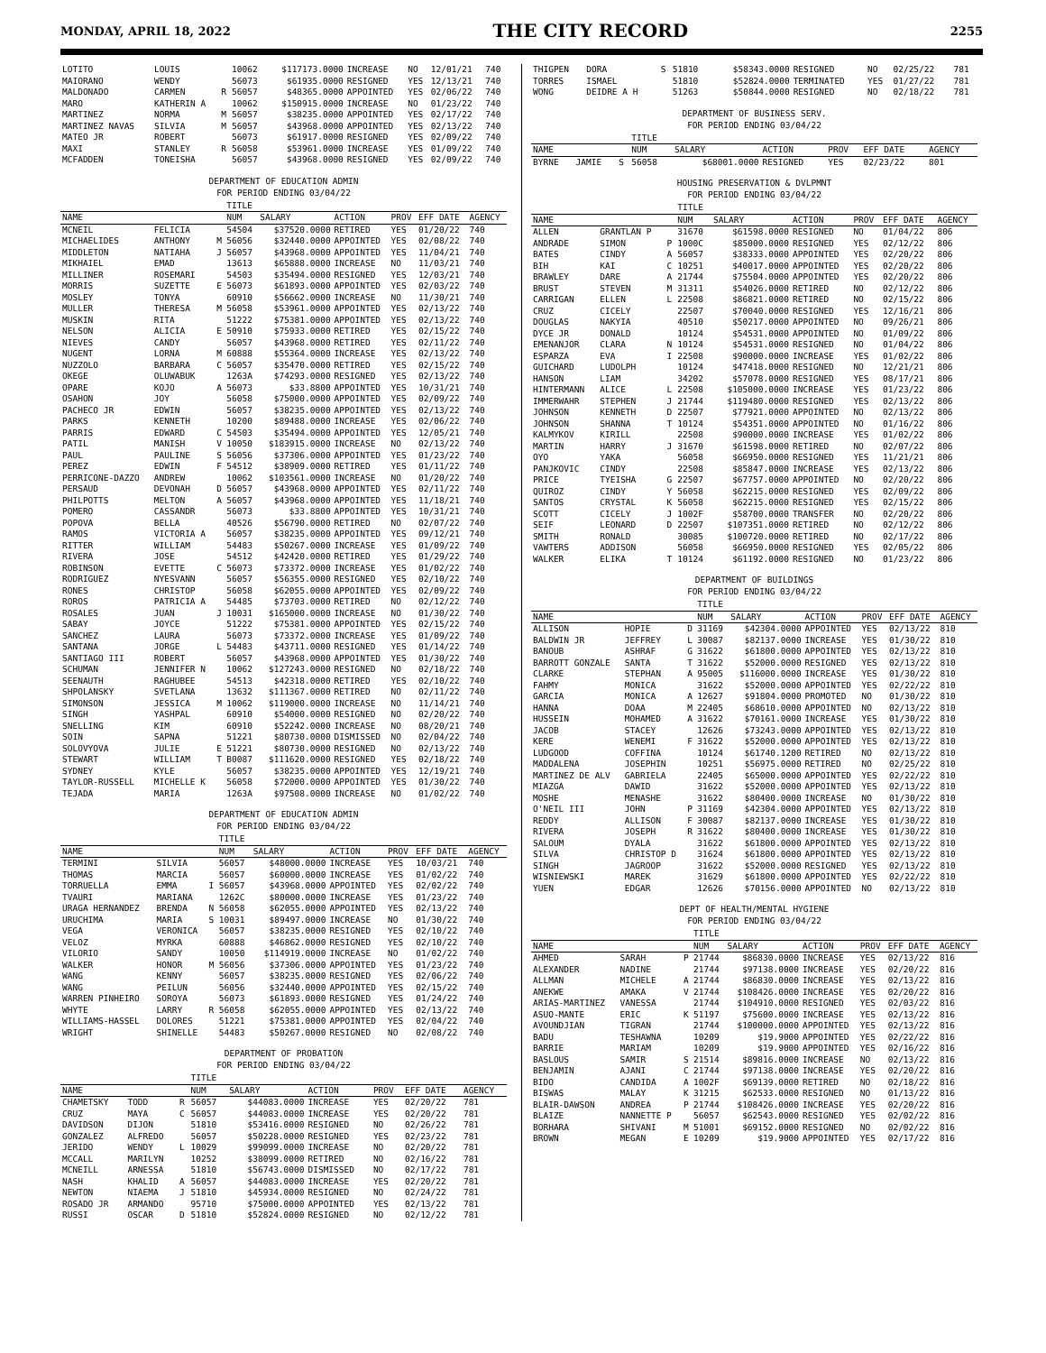MONDAY, APRIL 18, 2022 THE CITY RECORD 2255
| LOTITO | LOUIS | | 10062 | $117173.0000 | INCREASE | NO | 12/01/21 | 740 |
| MAIORANO | WENDY | | 56073 | $61935.0000 | RESIGNED | YES | 12/13/21 | 740 |
| MALDONADO | CARMEN | R | 56057 | $48365.0000 | APPOINTED | YES | 02/06/22 | 740 |
| MARO | KATHERIN A | | 10062 | $150915.0000 | INCREASE | NO | 01/23/22 | 740 |
| MARTINEZ | NORMA | M | 56057 | $38235.0000 | APPOINTED | YES | 02/17/22 | 740 |
| MARTINEZ NAVAS | SILVIA | M | 56057 | $43968.0000 | APPOINTED | YES | 02/13/22 | 740 |
| MATEO JR | ROBERT | | 56073 | $61917.0000 | RESIGNED | YES | 02/09/22 | 740 |
| MAXI | STANLEY | R | 56058 | $53961.0000 | INCREASE | YES | 01/09/22 | 740 |
| MCFADDEN | TONEISHA | | 56057 | $43968.0000 | RESIGNED | YES | 02/09/22 | 740 |
DEPARTMENT OF EDUCATION ADMIN
FOR PERIOD ENDING 03/04/22
| | | | TITLE | | | | | |
| --- | --- | --- | --- | --- | --- | --- | --- | --- |
| NAME | | | NUM | SALARY | ACTION | PROV | EFF DATE | AGENCY |
| MCNEIL | FELICIA | | 54504 | $37520.0000 | RETIRED | YES | 01/20/22 | 740 |
| MICHAELIDES | ANTHONY | M | 56056 | $32440.0000 | APPOINTED | YES | 02/08/22 | 740 |
| MIDDLETON | NATIAHA | J | 56057 | $43968.0000 | APPOINTED | YES | 11/04/21 | 740 |
| MIKHAIEL | EMAD | | 13613 | $65888.0000 | INCREASE | NO | 11/03/21 | 740 |
| MILLINER | ROSEMARI | | 54503 | $35494.0000 | RESIGNED | YES | 12/03/21 | 740 |
| MORRIS | SUZETTE | E | 56073 | $61893.0000 | APPOINTED | YES | 02/03/22 | 740 |
| MOSLEY | TONYA | | 60910 | $56662.0000 | INCREASE | NO | 11/30/21 | 740 |
| MULLER | THERESA | M | 56058 | $53961.0000 | APPOINTED | YES | 02/13/22 | 740 |
| MUSKIN | RITA | | 51222 | $75381.0000 | APPOINTED | YES | 02/13/22 | 740 |
| NELSON | ALICIA | E | 50910 | $75933.0000 | RETIRED | YES | 02/15/22 | 740 |
| NIEVES | CANDY | | 56057 | $43968.0000 | RETIRED | YES | 02/11/22 | 740 |
| NUGENT | LORNA | M | 60888 | $55364.0000 | INCREASE | YES | 02/13/22 | 740 |
| NUZZOLO | BARBARA | C | 56057 | $35470.0000 | RETIRED | YES | 02/15/22 | 740 |
| OKEGE | OLUWABUK | | 1263A | $74293.0000 | RESIGNED | YES | 02/13/22 | 740 |
| OPARE | KOJO | A | 56073 | $33.8800 | APPOINTED | YES | 10/31/21 | 740 |
| OSAHON | JOY | | 56058 | $75000.0000 | APPOINTED | YES | 02/09/22 | 740 |
| PACHECO JR | EDWIN | | 56057 | $38235.0000 | APPOINTED | YES | 02/13/22 | 740 |
| PARKS | KENNETH | | 10200 | $89488.0000 | INCREASE | YES | 02/06/22 | 740 |
| PARRIS | EDWARD | C | 54503 | $35494.0000 | APPOINTED | YES | 12/05/21 | 740 |
| PATIL | MANISH | V | 10050 | $183915.0000 | INCREASE | NO | 02/13/22 | 740 |
| PAUL | PAULINE | S | 56056 | $37306.0000 | APPOINTED | YES | 01/23/22 | 740 |
| PEREZ | EDWIN | F | 54512 | $38909.0000 | RETIRED | YES | 01/11/22 | 740 |
| PERRICONE-DAZZO | ANDREW | | 10062 | $103561.0000 | INCREASE | NO | 01/20/22 | 740 |
| PERSAUD | DEVONAH | D | 56057 | $43968.0000 | APPOINTED | YES | 02/11/22 | 740 |
| PHILPOTTS | MELTON | A | 56057 | $43968.0000 | APPOINTED | YES | 11/18/21 | 740 |
| POMERO | CASSANDR | | 56073 | $33.8800 | APPOINTED | YES | 10/31/21 | 740 |
| POPOVA | BELLA | | 40526 | $56790.0000 | RETIRED | NO | 02/07/22 | 740 |
| RAMOS | VICTORIA A | | 56057 | $38235.0000 | APPOINTED | YES | 09/12/21 | 740 |
| RITTER | WILLIAM | | 54483 | $50267.0000 | INCREASE | YES | 01/09/22 | 740 |
| RIVERA | JOSE | | 54512 | $42420.0000 | RETIRED | YES | 01/29/22 | 740 |
| ROBINSON | EVETTE | C | 56073 | $73372.0000 | INCREASE | YES | 01/02/22 | 740 |
| RODRIGUEZ | NYESVANN | | 56057 | $56355.0000 | RESIGNED | YES | 02/10/22 | 740 |
| RONES | CHRISTOP | | 56058 | $62055.0000 | APPOINTED | YES | 02/09/22 | 740 |
| ROROS | PATRICIA A | | 54485 | $73703.0000 | RETIRED | NO | 02/12/22 | 740 |
| ROSALES | JUAN | J | 10031 | $165000.0000 | INCREASE | NO | 01/30/22 | 740 |
| SABAY | JOYCE | | 51222 | $75381.0000 | APPOINTED | YES | 02/15/22 | 740 |
| SANCHEZ | LAURA | | 56073 | $73372.0000 | INCREASE | YES | 01/09/22 | 740 |
| SANTANA | JORGE | L | 54483 | $43711.0000 | RESIGNED | YES | 01/14/22 | 740 |
| SANTIAGO III | ROBERT | | 56057 | $43968.0000 | APPOINTED | YES | 01/30/22 | 740 |
| SCHUMAN | JENNIFER N | | 10062 | $127243.0000 | RESIGNED | NO | 02/18/22 | 740 |
| SEENAUTH | RAGHUBEE | | 54513 | $42318.0000 | RETIRED | YES | 02/10/22 | 740 |
| SHPOLANSKY | SVETLANA | | 13632 | $111367.0000 | RETIRED | NO | 02/11/22 | 740 |
| SIMONSON | JESSICA | M | 10062 | $119000.0000 | INCREASE | NO | 11/14/21 | 740 |
| SINGH | YASHPAL | | 60910 | $54000.0000 | RESIGNED | NO | 02/20/22 | 740 |
| SNELLING | KIM | | 60910 | $52242.0000 | INCREASE | NO | 08/20/21 | 740 |
| SOIN | SAPNA | | 51221 | $80730.0000 | DISMISSED | NO | 02/04/22 | 740 |
| SOLOVYOVA | JULIE | E | 51221 | $80730.0000 | RESIGNED | NO | 02/13/22 | 740 |
| STEWART | WILLIAM | T | B0087 | $111620.0000 | RESIGNED | YES | 02/18/22 | 740 |
| SYDNEY | KYLE | | 56057 | $38235.0000 | APPOINTED | YES | 12/19/21 | 740 |
| TAYLOR-RUSSELL | MICHELLE K | | 56058 | $72000.0000 | APPOINTED | YES | 01/30/22 | 740 |
| TEJADA | MARIA | | 1263A | $97508.0000 | INCREASE | NO | 01/02/22 | 740 |
DEPARTMENT OF EDUCATION ADMIN
FOR PERIOD ENDING 03/04/22
| | | | TITLE | | | | | |
| --- | --- | --- | --- | --- | --- | --- | --- | --- |
| NAME | | | NUM | SALARY | ACTION | PROV | EFF DATE | AGENCY |
| TERMINI | SILVIA | | 56057 | $48000.0000 | INCREASE | YES | 10/03/21 | 740 |
| THOMAS | MARCIA | | 56057 | $60000.0000 | INCREASE | YES | 01/02/22 | 740 |
| TORRUELLA | EMMA | I | 56057 | $43968.0000 | APPOINTED | YES | 02/02/22 | 740 |
| TVAURI | MARIANA | | 1262C | $80000.0000 | INCREASE | YES | 01/23/22 | 740 |
| URAGA HERNANDEZ | BRENDA | N | 56058 | $62055.0000 | APPOINTED | YES | 02/13/22 | 740 |
| URUCHIMA | MARIA | S | 10031 | $89497.0000 | INCREASE | NO | 01/30/22 | 740 |
| VEGA | VERONICA | | 56057 | $38235.0000 | RESIGNED | YES | 02/10/22 | 740 |
| VELOZ | MYRKA | | 60888 | $46862.0000 | RESIGNED | YES | 02/10/22 | 740 |
| VILORIO | SANDY | | 10050 | $114919.0000 | INCREASE | NO | 01/02/22 | 740 |
| WALKER | HONOR | M | 56056 | $37306.0000 | APPOINTED | YES | 01/23/22 | 740 |
| WANG | KENNY | | 56057 | $38235.0000 | RESIGNED | YES | 02/06/22 | 740 |
| WANG | PEILUN | | 56056 | $32440.0000 | APPOINTED | YES | 02/15/22 | 740 |
| WARREN PINHEIRO | SOROYA | | 56073 | $61893.0000 | RESIGNED | YES | 01/24/22 | 740 |
| WHYTE | LARRY | R | 56058 | $62055.0000 | APPOINTED | YES | 02/13/22 | 740 |
| WILLIAMS-HASSEL | DOLORES | | 51221 | $75381.0000 | APPOINTED | YES | 02/04/22 | 740 |
| WRIGHT | SHINELLE | | 54483 | $50267.0000 | RESIGNED | NO | 02/08/22 | 740 |
DEPARTMENT OF PROBATION
FOR PERIOD ENDING 03/04/22
| | | | TITLE | | | | | |
| --- | --- | --- | --- | --- | --- | --- | --- | --- |
| NAME | | | NUM | SALARY | ACTION | PROV | EFF DATE | AGENCY |
| CHAMETSKY | TODD | R | 56057 | $44083.0000 | INCREASE | YES | 02/20/22 | 781 |
| CRUZ | MAYA | C | 56057 | $44083.0000 | INCREASE | YES | 02/20/22 | 781 |
| DAVIDSON | DIJON | | 51810 | $53416.0000 | RESIGNED | NO | 02/26/22 | 781 |
| GONZALEZ | ALFREDO | | 56057 | $50228.0000 | RESIGNED | YES | 02/23/22 | 781 |
| JERIDO | WENDY | L | 10029 | $99099.0000 | INCREASE | NO | 02/20/22 | 781 |
| MCCALL | MARILYN | | 10252 | $38099.0000 | RETIRED | NO | 02/16/22 | 781 |
| MCNEILL | ARNESSA | | 51810 | $56743.0000 | DISMISSED | NO | 02/17/22 | 781 |
| NASH | KHALID | A | 56057 | $44083.0000 | INCREASE | YES | 02/20/22 | 781 |
| NEWTON | NIAEMA | J | 51810 | $45934.0000 | RESIGNED | NO | 02/24/22 | 781 |
| ROSADO JR | ARMANDO | | 95710 | $75000.0000 | APPOINTED | YES | 02/13/22 | 781 |
| RUSSI | OSCAR | D | 51810 | $52824.0000 | RESIGNED | NO | 02/12/22 | 781 |
| THIGPEN | DORA | S | 51810 | $58343.0000 | RESIGNED | NO | 02/25/22 | 781 |
| TORRES | ISMAEL | | 51810 | $52824.0000 | TERMINATED | YES | 01/27/22 | 781 |
| WONG | DEIDRE A H | | 51263 | $50844.0000 | RESIGNED | NO | 02/18/22 | 781 |
DEPARTMENT OF BUSINESS SERV.
FOR PERIOD ENDING 03/04/22
| | | | TITLE | | | | | |
| --- | --- | --- | --- | --- | --- | --- | --- | --- |
| NAME | | | NUM | SALARY | ACTION | PROV | EFF DATE | AGENCY |
| BYRNE | JAMIE | S | 56058 | $68001.0000 | RESIGNED | YES | 02/23/22 | 801 |
HOUSING PRESERVATION & DVLPMNT
FOR PERIOD ENDING 03/04/22
| | | | TITLE | | | | | |
| --- | --- | --- | --- | --- | --- | --- | --- | --- |
| NAME | | | NUM | SALARY | ACTION | PROV | EFF DATE | AGENCY |
| ALLEN | GRANTLAN P | | 31670 | $61598.0000 | RESIGNED | NO | 01/04/22 | 806 |
| ANDRADE | SIMON | P | 1000C | $85000.0000 | RESIGNED | YES | 02/12/22 | 806 |
| BATES | CINDY | A | 56057 | $38333.0000 | APPOINTED | YES | 02/20/22 | 806 |
| BIH | KAI | C | 10251 | $40017.0000 | APPOINTED | YES | 02/20/22 | 806 |
| BRAWLEY | DARE | A | 21744 | $75504.0000 | APPOINTED | YES | 02/20/22 | 806 |
| BRUST | STEVEN | M | 31311 | $54026.0000 | RETIRED | NO | 02/12/22 | 806 |
| CARRIGAN | ELLEN | L | 22508 | $86821.0000 | RETIRED | NO | 02/15/22 | 806 |
| CRUZ | CICELY | | 22507 | $70040.0000 | RESIGNED | YES | 12/16/21 | 806 |
| DOUGLAS | NAKYIA | | 40510 | $50217.0000 | APPOINTED | NO | 09/26/21 | 806 |
| DYCE JR | DONALD | | 10124 | $54531.0000 | APPOINTED | NO | 01/09/22 | 806 |
| EMENANJOR | CLARA | N | 10124 | $54531.0000 | RESIGNED | NO | 01/04/22 | 806 |
| ESPARZA | EVA | I | 22508 | $90000.0000 | INCREASE | YES | 01/02/22 | 806 |
| GUICHARD | LUDOLPH | | 10124 | $47418.0000 | RESIGNED | NO | 12/21/21 | 806 |
| HANSON | LIAM | | 34202 | $57078.0000 | RESIGNED | YES | 08/17/21 | 806 |
| HINTERMANN | ALICE | L | 22508 | $105000.0000 | INCREASE | YES | 01/23/22 | 806 |
| IMMERWAHR | STEPHEN | J | 21744 | $119480.0000 | RESIGNED | YES | 02/13/22 | 806 |
| JOHNSON | KENNETH | D | 22507 | $77921.0000 | APPOINTED | NO | 02/13/22 | 806 |
| JOHNSON | SHANNA | T | 10124 | $54351.0000 | APPOINTED | NO | 01/16/22 | 806 |
| KALMYKOV | KIRILL | | 22508 | $90000.0000 | INCREASE | YES | 01/02/22 | 806 |
| MARTIN | HARRY | J | 31670 | $61598.0000 | RETIRED | NO | 02/07/22 | 806 |
| OYO | YAKA | | 56058 | $66950.0000 | RESIGNED | YES | 11/21/21 | 806 |
| PANJKOVIC | CINDY | | 22508 | $85847.0000 | INCREASE | YES | 02/13/22 | 806 |
| PRICE | TYEISHA | G | 22507 | $67757.0000 | APPOINTED | NO | 02/20/22 | 806 |
| QUIROZ | CINDY | Y | 56058 | $62215.0000 | RESIGNED | YES | 02/09/22 | 806 |
| SANTOS | CRYSTAL | K | 56058 | $62215.0000 | RESIGNED | YES | 02/15/22 | 806 |
| SCOTT | CICELY | J | 1002F | $58700.0000 | TRANSFER | NO | 02/20/22 | 806 |
| SEIF | LEONARD | D | 22507 | $107351.0000 | RETIRED | NO | 02/12/22 | 806 |
| SMITH | RONALD | | 30085 | $100720.0000 | RETIRED | NO | 02/17/22 | 806 |
| VAWTERS | ADDISON | | 56058 | $66950.0000 | RESIGNED | YES | 02/05/22 | 806 |
| WALKER | ELIKA | T | 10124 | $61192.0000 | RESIGNED | NO | 01/23/22 | 806 |
DEPARTMENT OF BUILDINGS
FOR PERIOD ENDING 03/04/22
| | | | TITLE | | | | | |
| --- | --- | --- | --- | --- | --- | --- | --- | --- |
| NAME | | | NUM | SALARY | ACTION | PROV | EFF DATE | AGENCY |
| ALLISON | HOPIE | D | 31169 | $42304.0000 | APPOINTED | YES | 02/13/22 | 810 |
| BALDWIN JR | JEFFREY | L | 30087 | $82137.0000 | INCREASE | YES | 01/30/22 | 810 |
| BANOUB | ASHRAF | G | 31622 | $61800.0000 | APPOINTED | YES | 02/13/22 | 810 |
| BARROTT GONZALE | SANTA | T | 31622 | $52000.0000 | RESIGNED | YES | 02/13/22 | 810 |
| CLARKE | STEPHAN | A | 95005 | $116000.0000 | INCREASE | YES | 01/30/22 | 810 |
| FAHMY | MONICA | | 31622 | $52000.0000 | APPOINTED | YES | 02/22/22 | 810 |
| GARCIA | MONICA | A | 12627 | $91804.0000 | PROMOTED | NO | 01/30/22 | 810 |
| HANNA | DOAA | M | 22405 | $68610.0000 | APPOINTED | NO | 02/13/22 | 810 |
| HUSSEIN | MOHAMED | A | 31622 | $70161.0000 | INCREASE | YES | 01/30/22 | 810 |
| JACOB | STACEY | | 12626 | $73243.0000 | APPOINTED | YES | 02/13/22 | 810 |
| KERE | WENEMI | F | 31622 | $52000.0000 | APPOINTED | YES | 02/13/22 | 810 |
| LUDGOOD | COFFINA | | 10124 | $61740.1200 | RETIRED | NO | 02/13/22 | 810 |
| MADDALENA | JOSEPHIN | | 10251 | $56975.0000 | RETIRED | NO | 02/25/22 | 810 |
| MARTINEZ DE ALV | GABRIELA | | 22405 | $65000.0000 | APPOINTED | YES | 02/22/22 | 810 |
| MIAZGA | DAWID | | 31622 | $52000.0000 | APPOINTED | YES | 02/13/22 | 810 |
| MOSHE | MENASHE | | 31622 | $80400.0000 | INCREASE | NO | 01/30/22 | 810 |
| O'NEIL III | JOHN | P | 31169 | $42304.0000 | APPOINTED | YES | 02/13/22 | 810 |
| REDDY | ALLISON | F | 30087 | $82137.0000 | INCREASE | YES | 01/30/22 | 810 |
| RIVERA | JOSEPH | R | 31622 | $80400.0000 | INCREASE | YES | 01/30/22 | 810 |
| SALOUM | DYALA | | 31622 | $61800.0000 | APPOINTED | YES | 02/13/22 | 810 |
| SILVA | CHRISTOP D | | 31624 | $61800.0000 | APPOINTED | YES | 02/13/22 | 810 |
| SINGH | JAGROOP | | 31622 | $52000.0000 | RESIGNED | YES | 02/13/22 | 810 |
| WISNIEWSKI | MAREK | | 31629 | $61800.0000 | APPOINTED | YES | 02/22/22 | 810 |
| YUEN | EDGAR | | 12626 | $70156.0000 | APPOINTED | NO | 02/13/22 | 810 |
DEPT OF HEALTH/MENTAL HYGIENE
FOR PERIOD ENDING 03/04/22
| | | | TITLE | | | | | |
| --- | --- | --- | --- | --- | --- | --- | --- | --- |
| NAME | | | NUM | SALARY | ACTION | PROV | EFF DATE | AGENCY |
| AHMED | SARAH | P | 21744 | $86830.0000 | INCREASE | YES | 02/13/22 | 816 |
| ALEXANDER | NADINE | | 21744 | $97138.0000 | INCREASE | YES | 02/20/22 | 816 |
| ALLMAN | MICHELE | A | 21744 | $86830.0000 | INCREASE | YES | 02/13/22 | 816 |
| ANEKWE | AMAKA | V | 21744 | $108426.0000 | INCREASE | YES | 02/20/22 | 816 |
| ARIAS-MARTINEZ | VANESSA | | 21744 | $104910.0000 | RESIGNED | YES | 02/03/22 | 816 |
| ASUO-MANTE | ERIC | K | 51197 | $75600.0000 | INCREASE | YES | 02/13/22 | 816 |
| AVOUNDJIAN | TIGRAN | | 21744 | $100000.0000 | APPOINTED | YES | 02/13/22 | 816 |
| BADU | TESHAWNA | | 10209 | $19.9000 | APPOINTED | YES | 02/22/22 | 816 |
| BARRIE | MARIAM | | 10209 | $19.9000 | APPOINTED | YES | 02/16/22 | 816 |
| BASLOUS | SAMIR | S | 21514 | $89816.0000 | INCREASE | NO | 02/13/22 | 816 |
| BENJAMIN | AJANI | C | 21744 | $97138.0000 | INCREASE | YES | 02/20/22 | 816 |
| BIDO | CANDIDA | A | 1002F | $69139.0000 | RETIRED | NO | 02/18/22 | 816 |
| BISWAS | MALAY | K | 31215 | $62533.0000 | RESIGNED | NO | 01/13/22 | 816 |
| BLAIR-DAWSON | ANDREA | P | 21744 | $108426.0000 | INCREASE | YES | 02/20/22 | 816 |
| BLAIZE | NANNETTE P | | 56057 | $62543.0000 | RESIGNED | YES | 02/02/22 | 816 |
| BORHARA | SHIVANI | M | 51001 | $69152.0000 | RESIGNED | NO | 02/02/22 | 816 |
| BROWN | MEGAN | E | 10209 | $19.9000 | APPOINTED | YES | 02/17/22 | 816 |